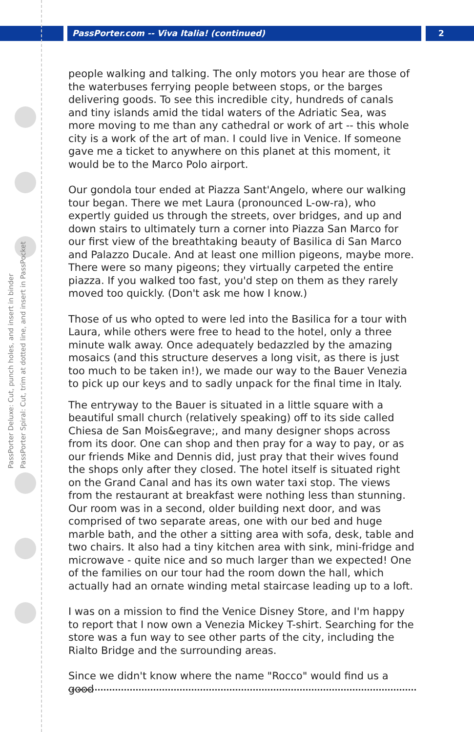PassPorter.com -- Viva Italia! (continued)
2
PassPorter Deluxe: Cut, punch holes, and insert in binder
PassPorter Spiral: Cut, trim at dotted line, and insert in PassPocket
people walking and talking. The only motors you hear are those of the waterbuses ferrying people between stops, or the barges delivering goods. To see this incredible city, hundreds of canals and tiny islands amid the tidal waters of the Adriatic Sea, was more moving to me than any cathedral or work of art -- this whole city is a work of the art of man. I could live in Venice. If someone gave me a ticket to anywhere on this planet at this moment, it would be to the Marco Polo airport.
Our gondola tour ended at Piazza Sant'Angelo, where our walking tour began. There we met Laura (pronounced L-ow-ra), who expertly guided us through the streets, over bridges, and up and down stairs to ultimately turn a corner into Piazza San Marco for our first view of the breathtaking beauty of Basilica di San Marco and Palazzo Ducale. And at least one million pigeons, maybe more. There were so many pigeons; they virtually carpeted the entire piazza. If you walked too fast, you'd step on them as they rarely moved too quickly. (Don't ask me how I know.)
Those of us who opted to were led into the Basilica for a tour with Laura, while others were free to head to the hotel, only a three minute walk away. Once adequately bedazzled by the amazing mosaics (and this structure deserves a long visit, as there is just too much to be taken in!), we made our way to the Bauer Venezia to pick up our keys and to sadly unpack for the final time in Italy.
The entryway to the Bauer is situated in a little square with a beautiful small church (relatively speaking) off to its side called Chiesa de San Mois&egrave;, and many designer shops across from its door. One can shop and then pray for a way to pay, or as our friends Mike and Dennis did, just pray that their wives found the shops only after they closed. The hotel itself is situated right on the Grand Canal and has its own water taxi stop. The views from the restaurant at breakfast were nothing less than stunning. Our room was in a second, older building next door, and was comprised of two separate areas, one with our bed and huge marble bath, and the other a sitting area with sofa, desk, table and two chairs. It also had a tiny kitchen area with sink, mini-fridge and microwave - quite nice and so much larger than we expected! One of the families on our tour had the room down the hall, which actually had an ornate winding metal staircase leading up to a loft.
I was on a mission to find the Venice Disney Store, and I'm happy to report that I now own a Venezia Mickey T-shirt. Searching for the store was a fun way to see other parts of the city, including the Rialto Bridge and the surrounding areas.
Since we didn't know where the name "Rocco" would find us a good